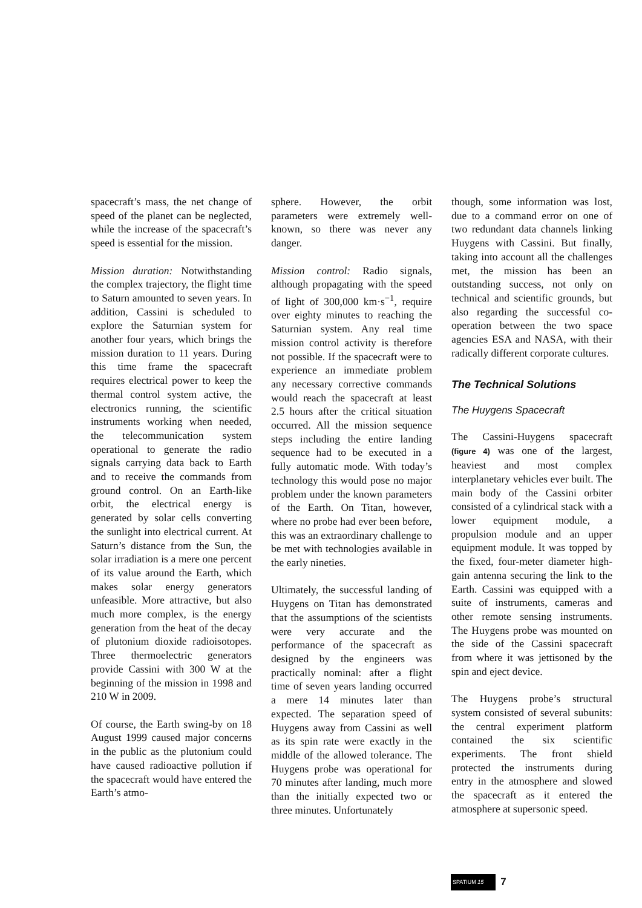spacecraft’s mass, the net change of speed of the planet can be neglected, while the increase of the spacecraft’s speed is essential for the mission.
Mission duration: Notwithstanding the complex trajectory, the flight time to Saturn amounted to seven years. In addition, Cassini is scheduled to explore the Saturnian system for another four years, which brings the mission duration to 11 years. During this time frame the spacecraft requires electrical power to keep the thermal control system active, the electronics running, the scientific instruments working when needed, the telecommunication system operational to generate the radio signals carrying data back to Earth and to receive the commands from ground control. On an Earth-like orbit, the electrical energy is generated by solar cells converting the sunlight into electrical current. At Saturn’s distance from the Sun, the solar irradiation is a mere one percent of its value around the Earth, which makes solar energy generators unfeasible. More attractive, but also much more complex, is the energy generation from the heat of the decay of plutonium dioxide radioisotopes. Three thermoelectric generators provide Cassini with 300 W at the beginning of the mission in 1998 and 210 W in 2009.
Of course, the Earth swing-by on 18 August 1999 caused major concerns in the public as the plutonium could have caused radioactive pollution if the spacecraft would have entered the Earth’s atmo-
sphere. However, the orbit parameters were extremely well-known, so there was never any danger.
Mission control: Radio signals, although propagating with the speed of light of 300,000 km·s<sup>−1</sup>, require over eighty minutes to reaching the Saturnian system. Any real time mission control activity is therefore not possible. If the spacecraft were to experience an immediate problem any necessary corrective commands would reach the spacecraft at least 2.5 hours after the critical situation occurred. All the mission sequence steps including the entire landing sequence had to be executed in a fully automatic mode. With today’s technology this would pose no major problem under the known parameters of the Earth. On Titan, however, where no probe had ever been before, this was an extraordinary challenge to be met with technologies available in the early nineties.
Ultimately, the successful landing of Huygens on Titan has demonstrated that the assumptions of the scientists were very accurate and the performance of the spacecraft as designed by the engineers was practically nominal: after a flight time of seven years landing occurred a mere 14 minutes later than expected. The separation speed of Huygens away from Cassini as well as its spin rate were exactly in the middle of the allowed tolerance. The Huygens probe was operational for 70 minutes after landing, much more than the initially expected two or three minutes. Unfortunately
though, some information was lost, due to a command error on one of two redundant data channels linking Huygens with Cassini. But finally, taking into account all the challenges met, the mission has been an outstanding success, not only on technical and scientific grounds, but also regarding the successful co-operation between the two space agencies ESA and NASA, with their radically different corporate cultures.
The Technical Solutions
The Huygens Spacecraft
The Cassini-Huygens spacecraft (figure 4) was one of the largest, heaviest and most complex interplanetary vehicles ever built. The main body of the Cassini orbiter consisted of a cylindrical stack with a lower equipment module, a propulsion module and an upper equipment module. It was topped by the fixed, four-meter diameter high-gain antenna securing the link to the Earth. Cassini was equipped with a suite of instruments, cameras and other remote sensing instruments. The Huygens probe was mounted on the side of the Cassini spacecraft from where it was jettisoned by the spin and eject device.
The Huygens probe’s structural system consisted of several subunits: the central experiment platform contained the six scientific experiments. The front shield protected the instruments during entry in the atmosphere and slowed the spacecraft as it entered the atmosphere at supersonic speed.
SPATIUM 15 7